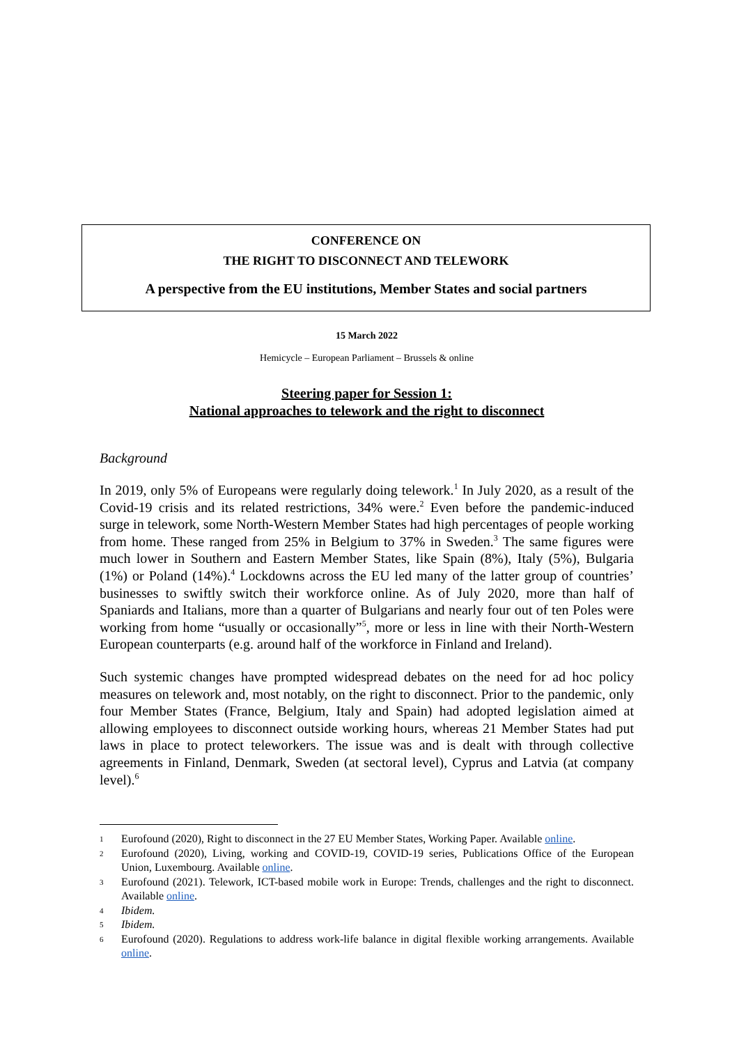CONFERENCE ON
THE RIGHT TO DISCONNECT AND TELEWORK
A perspective from the EU institutions, Member States and social partners
15 March 2022
Hemicycle – European Parliament – Brussels & online
Steering paper for Session 1:
National approaches to telework and the right to disconnect
Background
In 2019, only 5% of Europeans were regularly doing telework.<sup>1</sup> In July 2020, as a result of the Covid-19 crisis and its related restrictions, 34% were.<sup>2</sup> Even before the pandemic-induced surge in telework, some North-Western Member States had high percentages of people working from home. These ranged from 25% in Belgium to 37% in Sweden.<sup>3</sup> The same figures were much lower in Southern and Eastern Member States, like Spain (8%), Italy (5%), Bulgaria (1%) or Poland (14%).<sup>4</sup> Lockdowns across the EU led many of the latter group of countries’ businesses to swiftly switch their workforce online. As of July 2020, more than half of Spaniards and Italians, more than a quarter of Bulgarians and nearly four out of ten Poles were working from home “usually or occasionally”<sup>5</sup>, more or less in line with their North-Western European counterparts (e.g. around half of the workforce in Finland and Ireland).
Such systemic changes have prompted widespread debates on the need for ad hoc policy measures on telework and, most notably, on the right to disconnect. Prior to the pandemic, only four Member States (France, Belgium, Italy and Spain) had adopted legislation aimed at allowing employees to disconnect outside working hours, whereas 21 Member States had put laws in place to protect teleworkers. The issue was and is dealt with through collective agreements in Finland, Denmark, Sweden (at sectoral level), Cyprus and Latvia (at company level).<sup>6</sup>
1 Eurofound (2020), Right to disconnect in the 27 EU Member States, Working Paper. Available online.
2 Eurofound (2020), Living, working and COVID-19, COVID-19 series, Publications Office of the European Union, Luxembourg. Available online.
3 Eurofound (2021). Telework, ICT-based mobile work in Europe: Trends, challenges and the right to disconnect. Available online.
4 Ibidem.
5 Ibidem.
6 Eurofound (2020). Regulations to address work-life balance in digital flexible working arrangements. Available online.